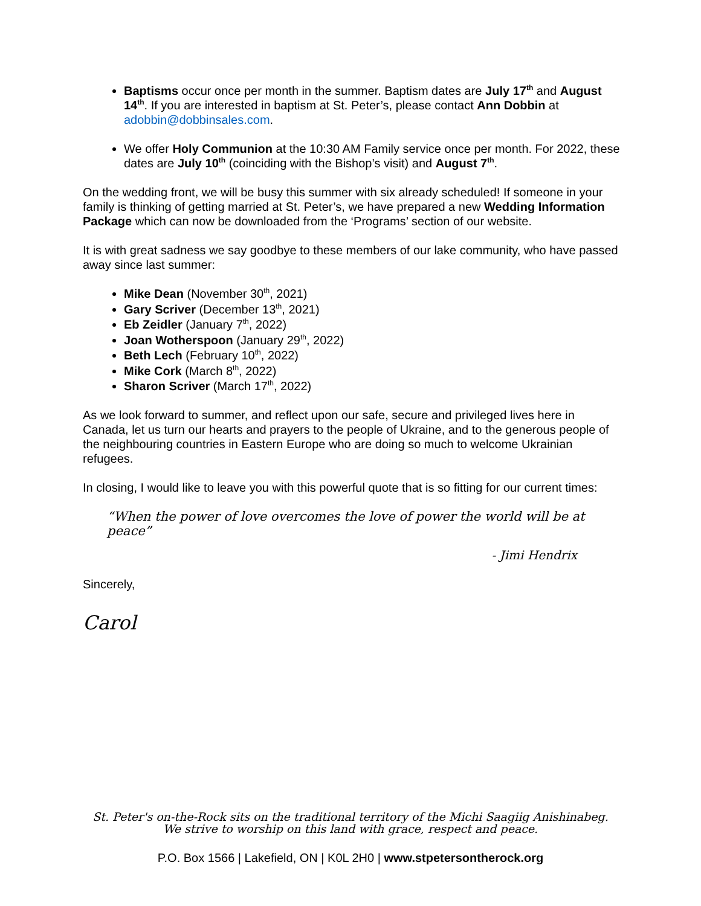Baptisms occur once per month in the summer. Baptism dates are July 17<sup>th</sup> and August 14<sup>th</sup>. If you are interested in baptism at St. Peter’s, please contact Ann Dobbin at adobbin@dobbinsales.com.
We offer Holy Communion at the 10:30 AM Family service once per month. For 2022, these dates are July 10<sup>th</sup> (coinciding with the Bishop’s visit) and August 7<sup>th</sup>.
On the wedding front, we will be busy this summer with six already scheduled! If someone in your family is thinking of getting married at St. Peter’s, we have prepared a new Wedding Information Package which can now be downloaded from the ‘Programs’ section of our website.
It is with great sadness we say goodbye to these members of our lake community, who have passed away since last summer:
Mike Dean (November 30<sup>th</sup>, 2021)
Gary Scriver (December 13<sup>th</sup>, 2021)
Eb Zeidler (January 7<sup>th</sup>, 2022)
Joan Wotherspoon (January 29<sup>th</sup>, 2022)
Beth Lech (February 10<sup>th</sup>, 2022)
Mike Cork (March 8<sup>th</sup>, 2022)
Sharon Scriver (March 17<sup>th</sup>, 2022)
As we look forward to summer, and reflect upon our safe, secure and privileged lives here in Canada, let us turn our hearts and prayers to the people of Ukraine, and to the generous people of the neighbouring countries in Eastern Europe who are doing so much to welcome Ukrainian refugees.
In closing, I would like to leave you with this powerful quote that is so fitting for our current times:
“When the power of love overcomes the love of power the world will be at peace”
- Jimi Hendrix
Sincerely,
Carol
St. Peter's on-the-Rock sits on the traditional territory of the Michi Saagiig Anishinabeg.
We strive to worship on this land with grace, respect and peace.
P.O. Box 1566 | Lakefield, ON | K0L 2H0 | www.stpetersontherock.org